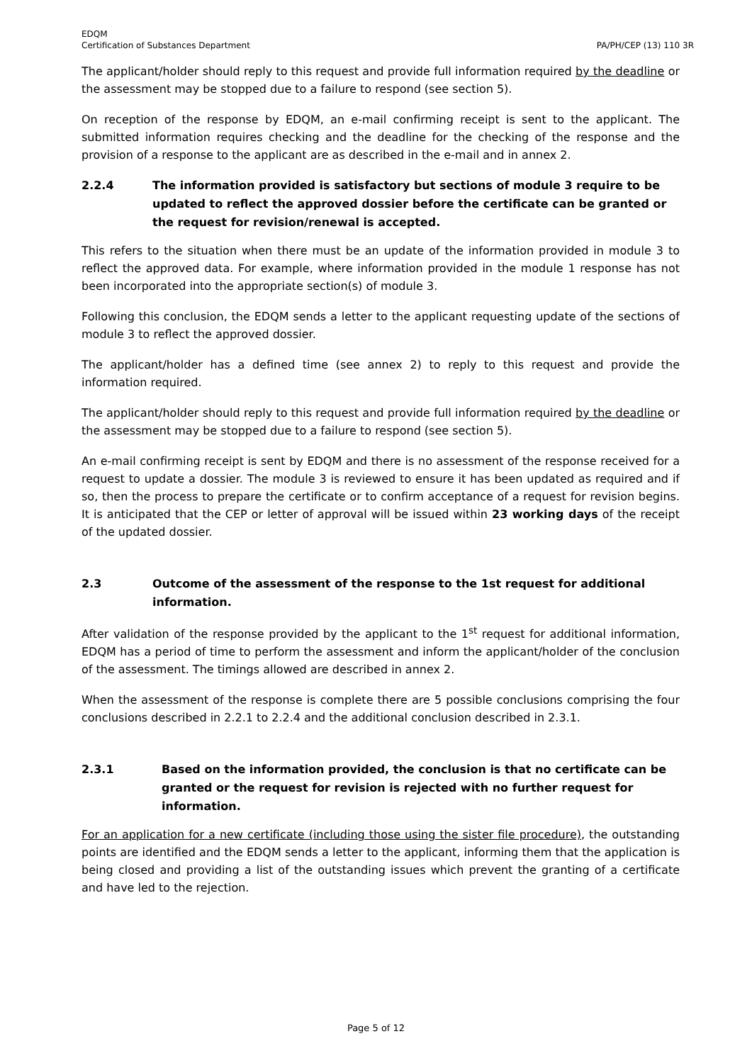EDQM
Certification of Substances Department
PA/PH/CEP (13) 110 3R
The applicant/holder should reply to this request and provide full information required by the deadline or the assessment may be stopped due to a failure to respond (see section 5).
On reception of the response by EDQM, an e-mail confirming receipt is sent to the applicant. The submitted information requires checking and the deadline for the checking of the response and the provision of a response to the applicant are as described in the e-mail and in annex 2.
2.2.4 The information provided is satisfactory but sections of module 3 require to be updated to reflect the approved dossier before the certificate can be granted or the request for revision/renewal is accepted.
This refers to the situation when there must be an update of the information provided in module 3 to reflect the approved data. For example, where information provided in the module 1 response has not been incorporated into the appropriate section(s) of module 3.
Following this conclusion, the EDQM sends a letter to the applicant requesting update of the sections of module 3 to reflect the approved dossier.
The applicant/holder has a defined time (see annex 2) to reply to this request and provide the information required.
The applicant/holder should reply to this request and provide full information required by the deadline or the assessment may be stopped due to a failure to respond (see section 5).
An e-mail confirming receipt is sent by EDQM and there is no assessment of the response received for a request to update a dossier. The module 3 is reviewed to ensure it has been updated as required and if so, then the process to prepare the certificate or to confirm acceptance of a request for revision begins. It is anticipated that the CEP or letter of approval will be issued within 23 working days of the receipt of the updated dossier.
2.3 Outcome of the assessment of the response to the 1st request for additional information.
After validation of the response provided by the applicant to the 1<sup>st</sup> request for additional information, EDQM has a period of time to perform the assessment and inform the applicant/holder of the conclusion of the assessment. The timings allowed are described in annex 2.
When the assessment of the response is complete there are 5 possible conclusions comprising the four conclusions described in 2.2.1 to 2.2.4 and the additional conclusion described in 2.3.1.
2.3.1 Based on the information provided, the conclusion is that no certificate can be granted or the request for revision is rejected with no further request for information.
For an application for a new certificate (including those using the sister file procedure), the outstanding points are identified and the EDQM sends a letter to the applicant, informing them that the application is being closed and providing a list of the outstanding issues which prevent the granting of a certificate and have led to the rejection.
Page 5 of 12